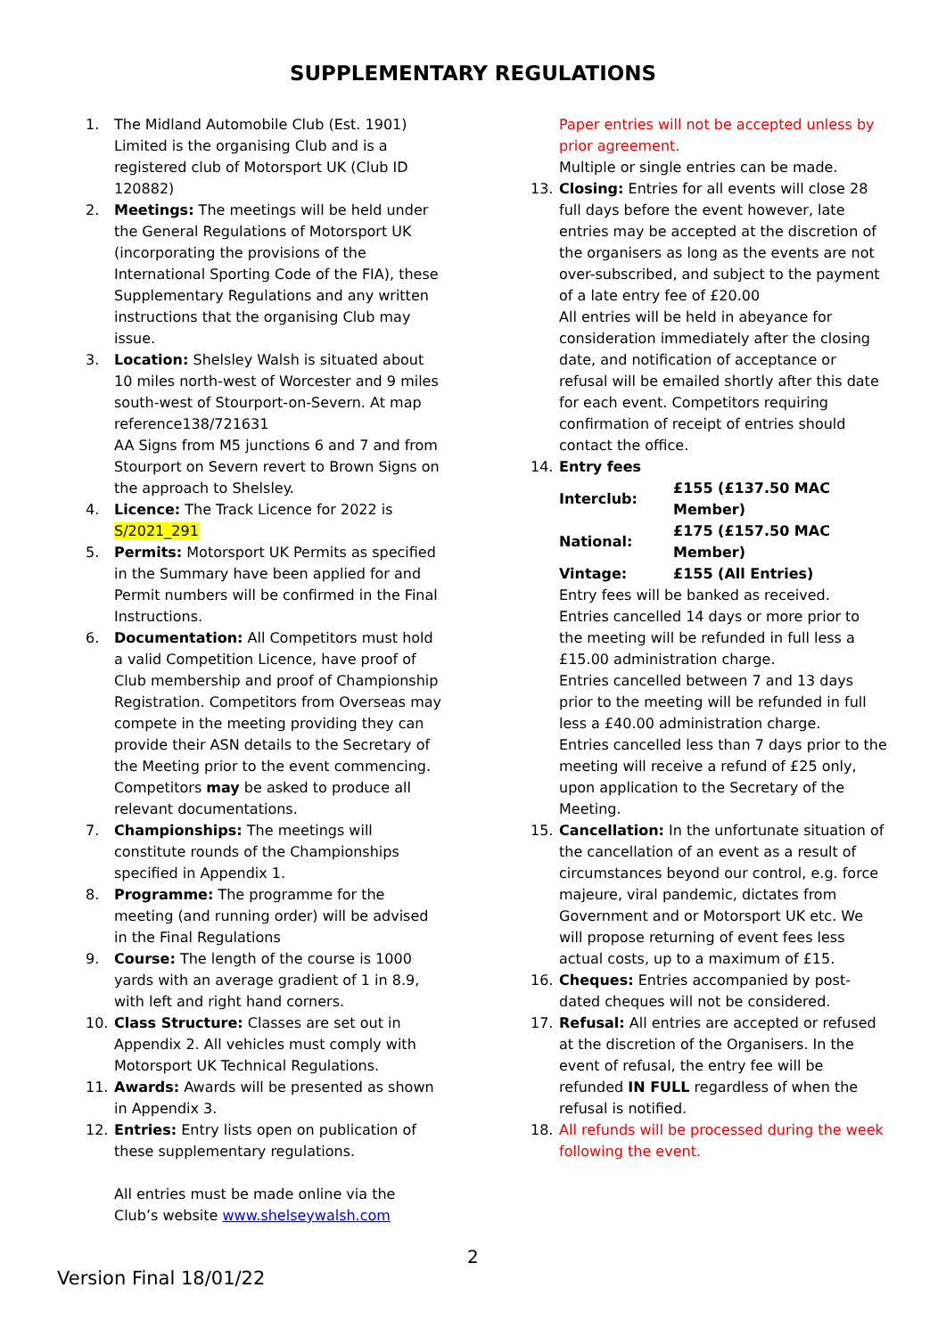SUPPLEMENTARY REGULATIONS
1. The Midland Automobile Club (Est. 1901) Limited is the organising Club and is a registered club of Motorsport UK (Club ID 120882)
2. Meetings: The meetings will be held under the General Regulations of Motorsport UK (incorporating the provisions of the International Sporting Code of the FIA), these Supplementary Regulations and any written instructions that the organising Club may issue.
3. Location: Shelsley Walsh is situated about 10 miles north-west of Worcester and 9 miles south-west of Stourport-on-Severn. At map reference138/721631
AA Signs from M5 junctions 6 and 7 and from Stourport on Severn revert to Brown Signs on the approach to Shelsley.
4. Licence: The Track Licence for 2022 is S/2021_291
5. Permits: Motorsport UK Permits as specified in the Summary have been applied for and Permit numbers will be confirmed in the Final Instructions.
6. Documentation: All Competitors must hold a valid Competition Licence, have proof of Club membership and proof of Championship Registration. Competitors from Overseas may compete in the meeting providing they can provide their ASN details to the Secretary of the Meeting prior to the event commencing. Competitors may be asked to produce all relevant documentations.
7. Championships: The meetings will constitute rounds of the Championships specified in Appendix 1.
8. Programme: The programme for the meeting (and running order) will be advised in the Final Regulations
9. Course: The length of the course is 1000 yards with an average gradient of 1 in 8.9, with left and right hand corners.
10. Class Structure: Classes are set out in Appendix 2. All vehicles must comply with Motorsport UK Technical Regulations.
11. Awards: Awards will be presented as shown in Appendix 3.
12. Entries: Entry lists open on publication of these supplementary regulations.
All entries must be made online via the Club’s website www.shelseywalsh.com
Paper entries will not be accepted unless by prior agreement.
Multiple or single entries can be made.
13. Closing: Entries for all events will close 28 full days before the event however, late entries may be accepted at the discretion of the organisers as long as the events are not over-subscribed, and subject to the payment of a late entry fee of £20.00
All entries will be held in abeyance for consideration immediately after the closing date, and notification of acceptance or refusal will be emailed shortly after this date for each event. Competitors requiring confirmation of receipt of entries should contact the office.
14. Entry fees
| Interclub: | £155 (£137.50 MAC Member) |
| National: | £175 (£157.50 MAC Member) |
| Vintage: | £155 (All Entries) |
Entry fees will be banked as received.
Entries cancelled 14 days or more prior to the meeting will be refunded in full less a £15.00 administration charge.
Entries cancelled between 7 and 13 days prior to the meeting will be refunded in full less a £40.00 administration charge.
Entries cancelled less than 7 days prior to the meeting will receive a refund of £25 only, upon application to the Secretary of the Meeting.
15. Cancellation: In the unfortunate situation of the cancellation of an event as a result of circumstances beyond our control, e.g. force majeure, viral pandemic, dictates from Government and or Motorsport UK etc. We will propose returning of event fees less actual costs, up to a maximum of £15.
16. Cheques: Entries accompanied by post-dated cheques will not be considered.
17. Refusal: All entries are accepted or refused at the discretion of the Organisers. In the event of refusal, the entry fee will be refunded IN FULL regardless of when the refusal is notified.
18. All refunds will be processed during the week following the event.
2
Version Final 18/01/22